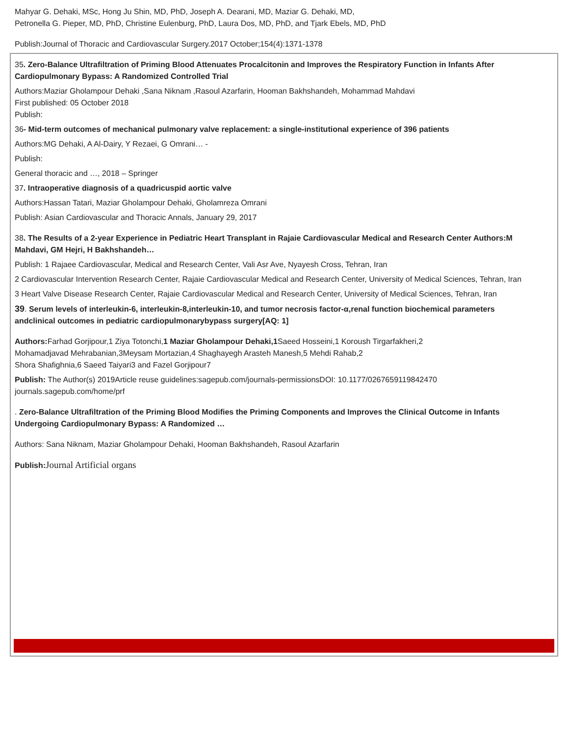Mahyar G. Dehaki, MSc, Hong Ju Shin, MD, PhD, Joseph A. Dearani, MD, Maziar G. Dehaki, MD,
Petronella G. Pieper, MD, PhD, Christine Eulenburg, PhD, Laura Dos, MD, PhD, and Tjark Ebels, MD, PhD
Publish:Journal of Thoracic and Cardiovascular Surgery.2017 October;154(4):1371-1378
35. Zero-Balance Ultrafiltration of Priming Blood Attenuates Procalcitonin and Improves the Respiratory Function in Infants After Cardiopulmonary Bypass: A Randomized Controlled Trial
Authors:Maziar Gholampour Dehaki ,Sana Niknam ,Rasoul Azarfarin, Hooman Bakhshandeh, Mohammad Mahdavi
First published: 05 October 2018
Publish:
36- Mid-term outcomes of mechanical pulmonary valve replacement: a single-institutional experience of 396 patients
Authors:MG Dehaki, A Al-Dairy, Y Rezaei, G Omrani… -
Publish:
General thoracic and …, 2018 – Springer
37. Intraoperative diagnosis of a quadricuspid aortic valve
Authors:Hassan Tatari, Maziar Gholampour Dehaki, Gholamreza Omrani
Publish: Asian Cardiovascular and Thoracic Annals, January 29, 2017
38. The Results of a 2-year Experience in Pediatric Heart Transplant in Rajaie Cardiovascular Medical and Research Center Authors:M Mahdavi, GM Hejri, H Bakhshandeh…
Publish: 1 Rajaee Cardiovascular, Medical and Research Center, Vali Asr Ave, Nyayesh Cross, Tehran, Iran
2 Cardiovascular Intervention Research Center, Rajaie Cardiovascular Medical and Research Center, University of Medical Sciences, Tehran, Iran
3 Heart Valve Disease Research Center, Rajaie Cardiovascular Medical and Research Center, University of Medical Sciences, Tehran, Iran
39. Serum levels of interleukin-6, interleukin-8,interleukin-10, and tumor necrosis factor-α,renal function biochemical parameters andclinical outcomes in pediatric cardiopulmonarybypass surgery[AQ: 1]
Authors: Farhad Gorjipour,1 Ziya Totonchi,1 Maziar Gholampour Dehaki,1 Saeed Hosseini,1 Koroush Tirgarfakheri,2
Mohamadjavad Mehrabanian,3Meysam Mortazian,4 Shaghayegh Arasteh Manesh,5 Mehdi Rahab,2
Shora Shafighnia,6 Saeed Taiyari3 and Fazel Gorjipour7
Publish: The Author(s) 2019Article reuse guidelines:sagepub.com/journals-permissionsDOI: 10.1177/0267659119842470 journals.sagepub.com/home/prf
. Zero-Balance Ultrafiltration of the Priming Blood Modifies the Priming Components and Improves the Clinical Outcome in Infants Undergoing Cardiopulmonary Bypass: A Randomized …
Authors: Sana Niknam, Maziar Gholampour Dehaki, Hooman Bakhshandeh, Rasoul Azarfarin
Publish: Journal Artificial organs